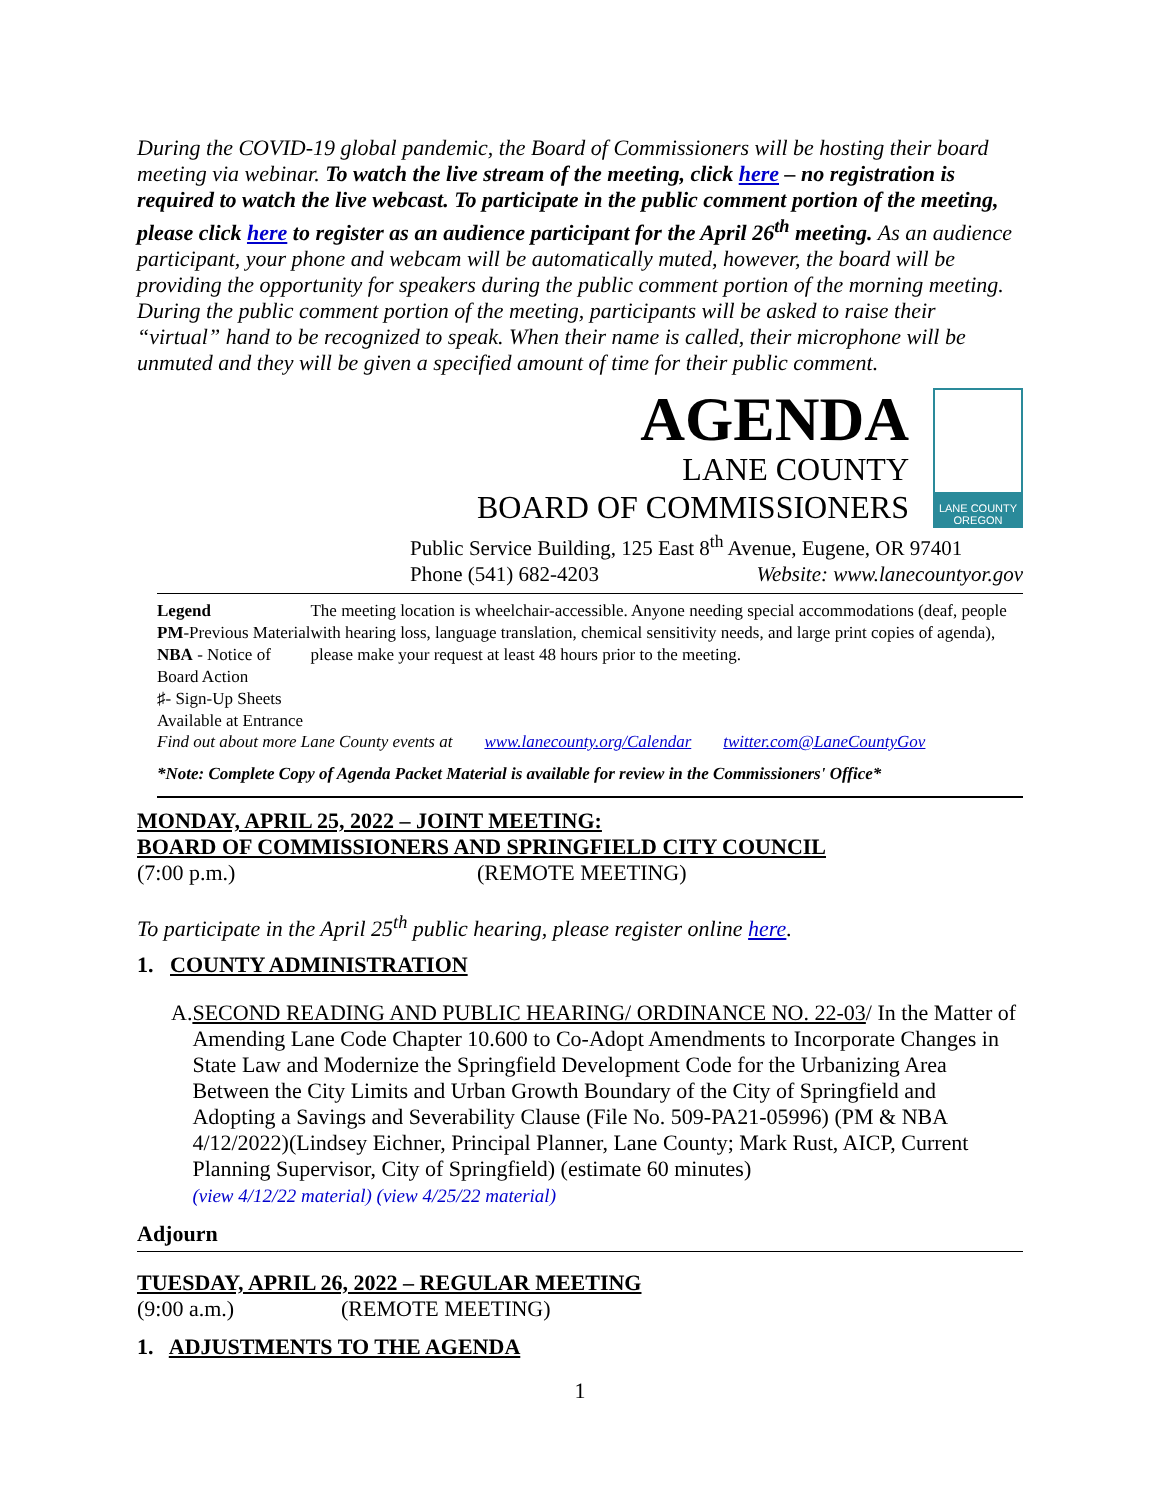During the COVID-19 global pandemic, the Board of Commissioners will be hosting their board meeting via webinar. To watch the live stream of the meeting, click here – no registration is required to watch the live webcast. To participate in the public comment portion of the meeting, please click here to register as an audience participant for the April 26<sup>th</sup> meeting. As an audience participant, your phone and webcam will be automatically muted, however, the board will be providing the opportunity for speakers during the public comment portion of the morning meeting. During the public comment portion of the meeting, participants will be asked to raise their “virtual” hand to be recognized to speak. When their name is called, their microphone will be unmuted and they will be given a specified amount of time for their public comment.
AGENDA
LANE COUNTY
BOARD OF COMMISSIONERS
LANE COUNTY OREGON
Public Service Building, 125 East 8<sup>th</sup> Avenue, Eugene, OR 97401
Phone (541) 682-4203 Website: www.lanecountyor.gov
Legend
PM-Previous Material
NBA - Notice of Board Action
♯- Sign-Up Sheets Available at Entrance
The meeting location is wheelchair-accessible. Anyone needing special accommodations (deaf, people with hearing loss, language translation, chemical sensitivity needs, and large print copies of agenda), please make your request at least 48 hours prior to the meeting.
Find out about more Lane County events at www.lanecounty.org/Calendar twitter.com@LaneCountyGov
*Note: Complete Copy of Agenda Packet Material is available for review in the Commissioners' Office*
MONDAY, APRIL 25, 2022 – JOINT MEETING:
BOARD OF COMMISSIONERS AND SPRINGFIELD CITY COUNCIL
(7:00 p.m.) (REMOTE MEETING)
To participate in the April 25<sup>th</sup> public hearing, please register online here.
1. COUNTY ADMINISTRATION
A. SECOND READING AND PUBLIC HEARING/ ORDINANCE NO. 22-03/ In the Matter of Amending Lane Code Chapter 10.600 to Co-Adopt Amendments to Incorporate Changes in State Law and Modernize the Springfield Development Code for the Urbanizing Area Between the City Limits and Urban Growth Boundary of the City of Springfield and Adopting a Savings and Severability Clause (File No. 509-PA21-05996) (PM & NBA 4/12/2022)(Lindsey Eichner, Principal Planner, Lane County; Mark Rust, AICP, Current Planning Supervisor, City of Springfield) (estimate 60 minutes)
(view 4/12/22 material) (view 4/25/22 material)
Adjourn
TUESDAY, APRIL 26, 2022 – REGULAR MEETING
(9:00 a.m.) (REMOTE MEETING)
1. ADJUSTMENTS TO THE AGENDA
1